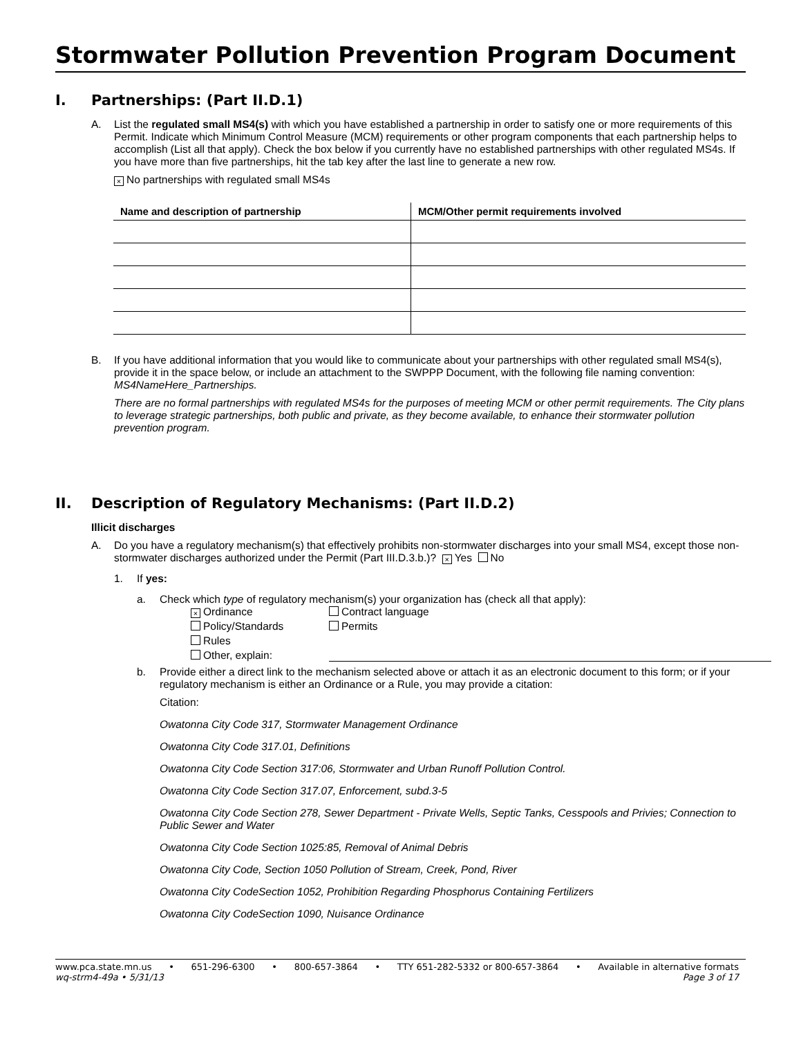Stormwater Pollution Prevention Program Document
I. Partnerships: (Part II.D.1)
A. List the regulated small MS4(s) with which you have established a partnership in order to satisfy one or more requirements of this Permit. Indicate which Minimum Control Measure (MCM) requirements or other program components that each partnership helps to accomplish (List all that apply). Check the box below if you currently have no established partnerships with other regulated MS4s. If you have more than five partnerships, hit the tab key after the last line to generate a new row.
× No partnerships with regulated small MS4s
| Name and description of partnership | MCM/Other permit requirements involved |
| --- | --- |
B. If you have additional information that you would like to communicate about your partnerships with other regulated small MS4(s), provide it in the space below, or include an attachment to the SWPPP Document, with the following file naming convention: MS4NameHere_Partnerships.
There are no formal partnerships with regulated MS4s for the purposes of meeting MCM or other permit requirements. The City plans to leverage strategic partnerships, both public and private, as they become available, to enhance their stormwater pollution prevention program.
II. Description of Regulatory Mechanisms: (Part II.D.2)
Illicit discharges
A. Do you have a regulatory mechanism(s) that effectively prohibits non-stormwater discharges into your small MS4, except those non-stormwater discharges authorized under the Permit (Part III.D.3.b.)? × Yes No
1. If yes:
a. Check which type of regulatory mechanism(s) your organization has (check all that apply):
× Ordinance
Contract language
Policy/Standards
Permits
Rules
Other, explain:
b. Provide either a direct link to the mechanism selected above or attach it as an electronic document to this form; or if your regulatory mechanism is either an Ordinance or a Rule, you may provide a citation:
Citation:
Owatonna City Code 317, Stormwater Management Ordinance
Owatonna City Code 317.01, Definitions
Owatonna City Code Section 317:06, Stormwater and Urban Runoff Pollution Control.
Owatonna City Code Section 317.07, Enforcement, subd.3-5
Owatonna City Code Section 278, Sewer Department - Private Wells, Septic Tanks, Cesspools and Privies; Connection to Public Sewer and Water
Owatonna City Code Section 1025:85, Removal of Animal Debris
Owatonna City Code, Section 1050 Pollution of Stream, Creek, Pond, River
Owatonna City CodeSection 1052, Prohibition Regarding Phosphorus Containing Fertilizers
Owatonna City CodeSection 1090, Nuisance Ordinance
www.pca.state.mn.us • 651-296-6300 • 800-657-3864 • TTY 651-282-5332 or 800-657-3864 • Available in alternative formats
wq-strm4-49a • 5/31/13 Page 3 of 17